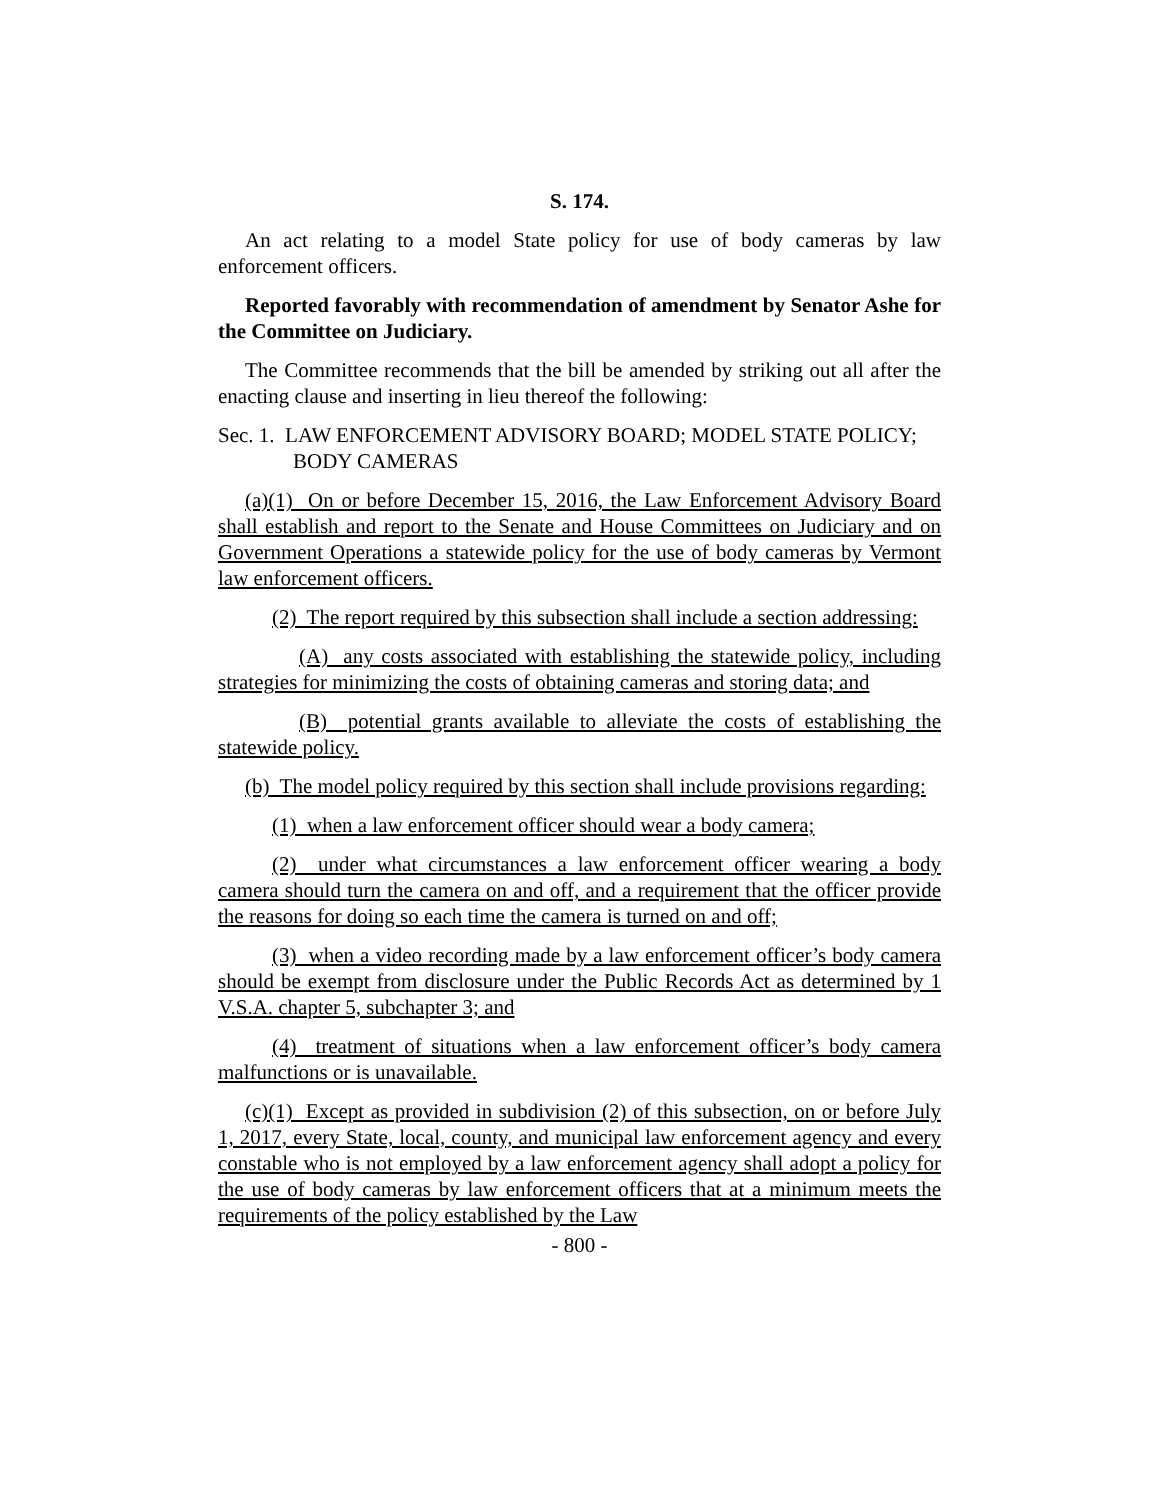S. 174.
An act relating to a model State policy for use of body cameras by law enforcement officers.
Reported favorably with recommendation of amendment by Senator Ashe for the Committee on Judiciary.
The Committee recommends that the bill be amended by striking out all after the enacting clause and inserting in lieu thereof the following:
Sec. 1. LAW ENFORCEMENT ADVISORY BOARD; MODEL STATE POLICY; BODY CAMERAS
(a)(1) On or before December 15, 2016, the Law Enforcement Advisory Board shall establish and report to the Senate and House Committees on Judiciary and on Government Operations a statewide policy for the use of body cameras by Vermont law enforcement officers.
(2) The report required by this subsection shall include a section addressing:
(A) any costs associated with establishing the statewide policy, including strategies for minimizing the costs of obtaining cameras and storing data; and
(B) potential grants available to alleviate the costs of establishing the statewide policy.
(b) The model policy required by this section shall include provisions regarding:
(1) when a law enforcement officer should wear a body camera;
(2) under what circumstances a law enforcement officer wearing a body camera should turn the camera on and off, and a requirement that the officer provide the reasons for doing so each time the camera is turned on and off;
(3) when a video recording made by a law enforcement officer’s body camera should be exempt from disclosure under the Public Records Act as determined by 1 V.S.A. chapter 5, subchapter 3; and
(4) treatment of situations when a law enforcement officer’s body camera malfunctions or is unavailable.
(c)(1) Except as provided in subdivision (2) of this subsection, on or before July 1, 2017, every State, local, county, and municipal law enforcement agency and every constable who is not employed by a law enforcement agency shall adopt a policy for the use of body cameras by law enforcement officers that at a minimum meets the requirements of the policy established by the Law
- 800 -